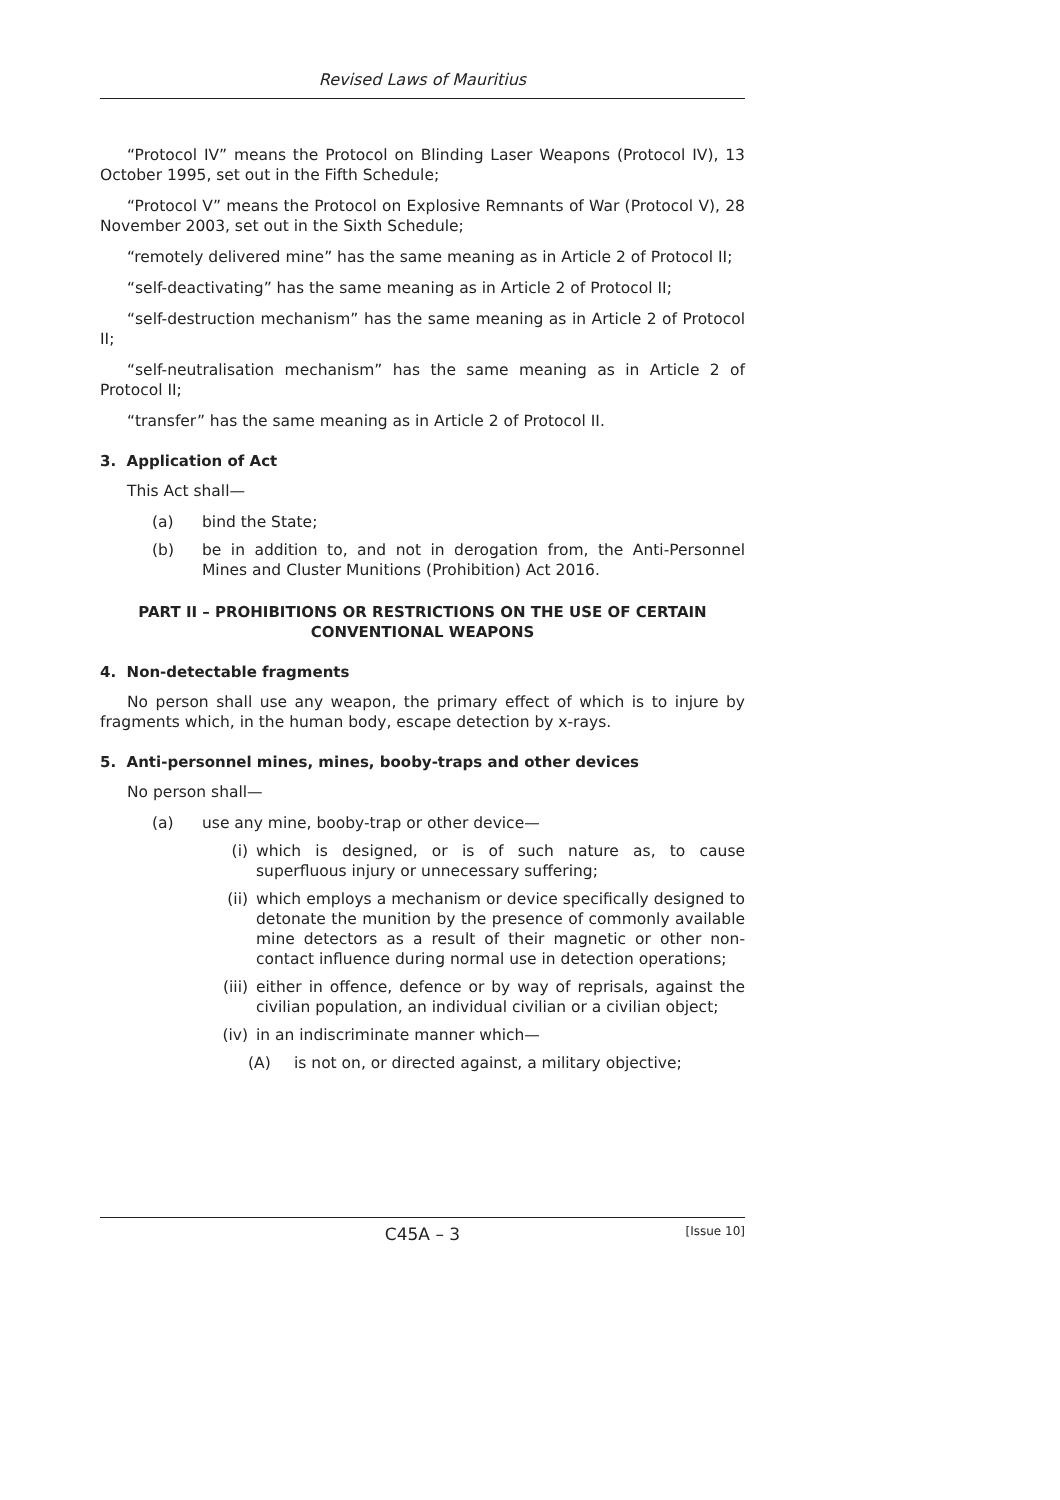Revised Laws of Mauritius
“Protocol IV” means the Protocol on Blinding Laser Weapons (Protocol IV), 13 October 1995, set out in the Fifth Schedule;
“Protocol V” means the Protocol on Explosive Remnants of War (Protocol V), 28 November 2003, set out in the Sixth Schedule;
“remotely delivered mine” has the same meaning as in Article 2 of Protocol II;
“self-deactivating” has the same meaning as in Article 2 of Protocol II;
“self-destruction mechanism” has the same meaning as in Article 2 of Protocol II;
“self-neutralisation mechanism” has the same meaning as in Article 2 of Protocol II;
“transfer” has the same meaning as in Article 2 of Protocol II.
3. Application of Act
This Act shall—
(a) bind the State;
(b) be in addition to, and not in derogation from, the Anti-Personnel Mines and Cluster Munitions (Prohibition) Act 2016.
PART II – PROHIBITIONS OR RESTRICTIONS ON THE USE OF CERTAIN CONVENTIONAL WEAPONS
4. Non-detectable fragments
No person shall use any weapon, the primary effect of which is to injure by fragments which, in the human body, escape detection by x-rays.
5. Anti-personnel mines, mines, booby-traps and other devices
No person shall—
(a) use any mine, booby-trap or other device—
(i) which is designed, or is of such nature as, to cause superfluous injury or unnecessary suffering;
(ii) which employs a mechanism or device specifically designed to detonate the munition by the presence of commonly available mine detectors as a result of their magnetic or other non-contact influence during normal use in detection operations;
(iii) either in offence, defence or by way of reprisals, against the civilian population, an individual civilian or a civilian object;
(iv) in an indiscriminate manner which—
(A) is not on, or directed against, a military objective;
C45A – 3 [Issue 10]